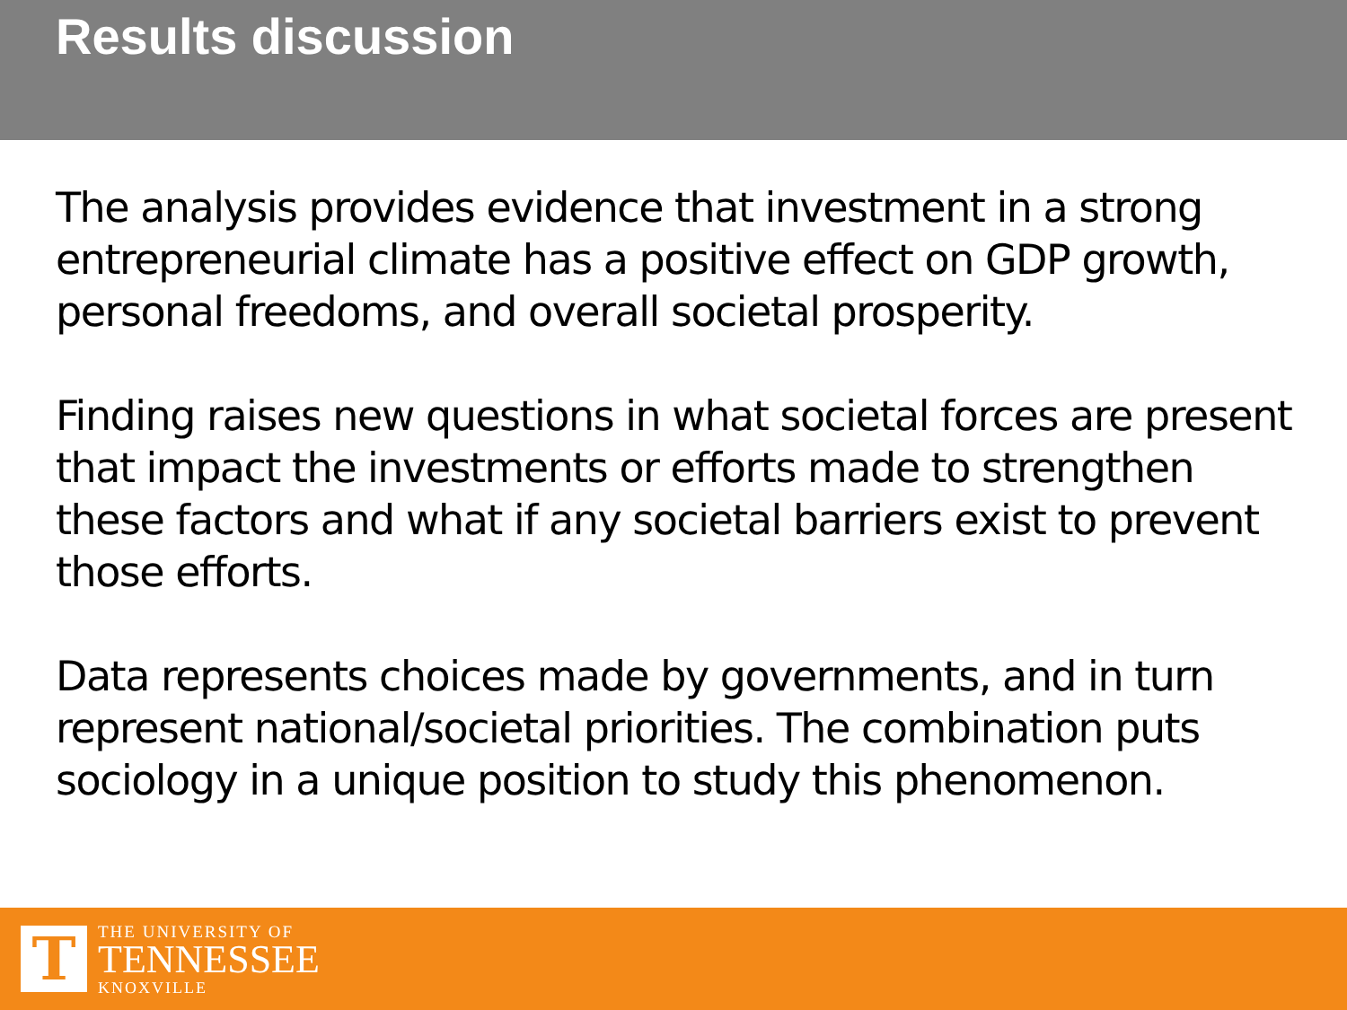Results discussion
The analysis provides evidence that investment in a strong entrepreneurial climate has a positive effect on GDP growth, personal freedoms, and overall societal prosperity.
Finding raises new questions in what societal forces are present that impact the investments or efforts made to strengthen these factors and what if any societal barriers exist to prevent those efforts.
Data represents choices made by governments, and in turn represent national/societal priorities. The combination puts sociology in a unique position to study this phenomenon.
T
THE UNIVERSITY OF
TENNESSEE
KNOXVILLE